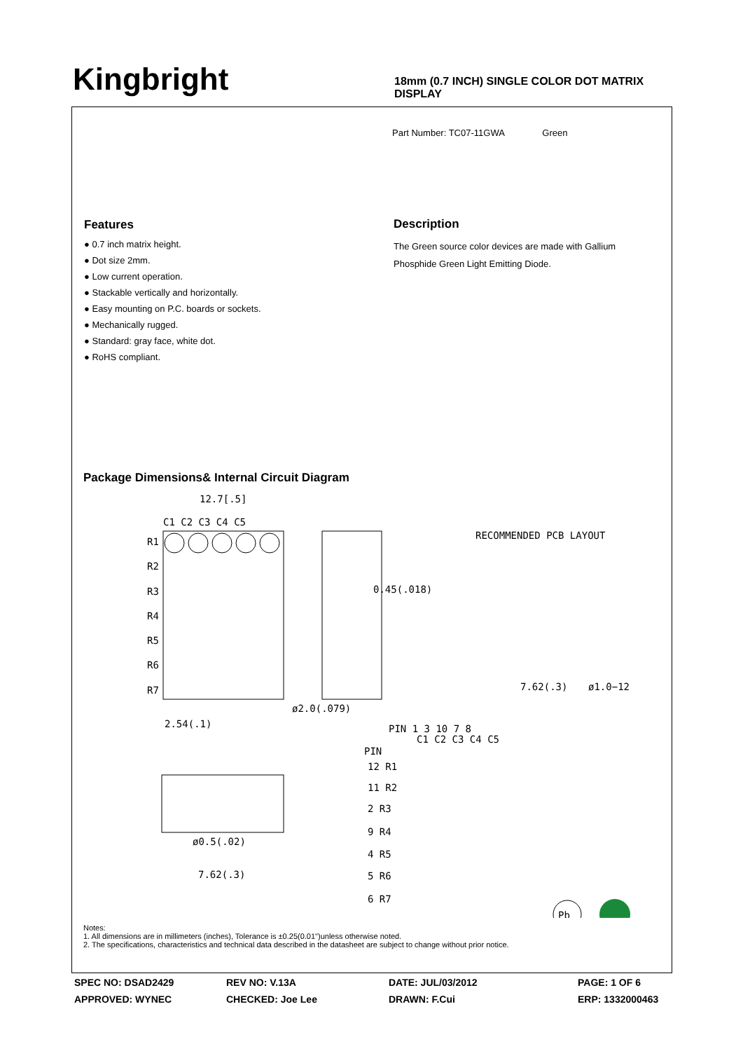Kingbright
18mm (0.7 INCH) SINGLE COLOR DOT MATRIX DISPLAY
Part Number: TC07-11GWA Green
Features
● 0.7 inch matrix height.
● Dot size 2mm.
● Low current operation.
● Stackable vertically and horizontally.
● Easy mounting on P.C. boards or sockets.
● Mechanically rugged.
● Standard: gray face, white dot.
● RoHS compliant.
Description
The Green source color devices are made with Gallium Phosphide Green Light Emitting Diode.
Package Dimensions& Internal Circuit Diagram
12.7[.5]
C1 C2 C3 C4 C5
R1
R2
R3
R4
R5
R6
R7
2.54(.1)
ø2.0(.079)
0.45(.018)
RECOMMENDED PCB LAYOUT
7.62(.3)
ø1.0−12
PIN 1 3 10 7 8
C1 C2 C3 C4 C5
PIN
12 R1
11 R2
2 R3
9 R4
4 R5
5 R6
6 R7
ø0.5(.02)
7.62(.3)
Pb
Notes:
1. All dimensions are in millimeters (inches), Tolerance is ±0.25(0.01")unless otherwise noted.
2. The specifications, characteristics and technical data described in the datasheet are subject to change without prior notice.
SPEC NO: DSAD2429 REV NO: V.13A DATE: JUL/03/2012 PAGE: 1 OF 6 APPROVED: WYNEC CHECKED: Joe Lee DRAWN: F.Cui ERP: 1332000463